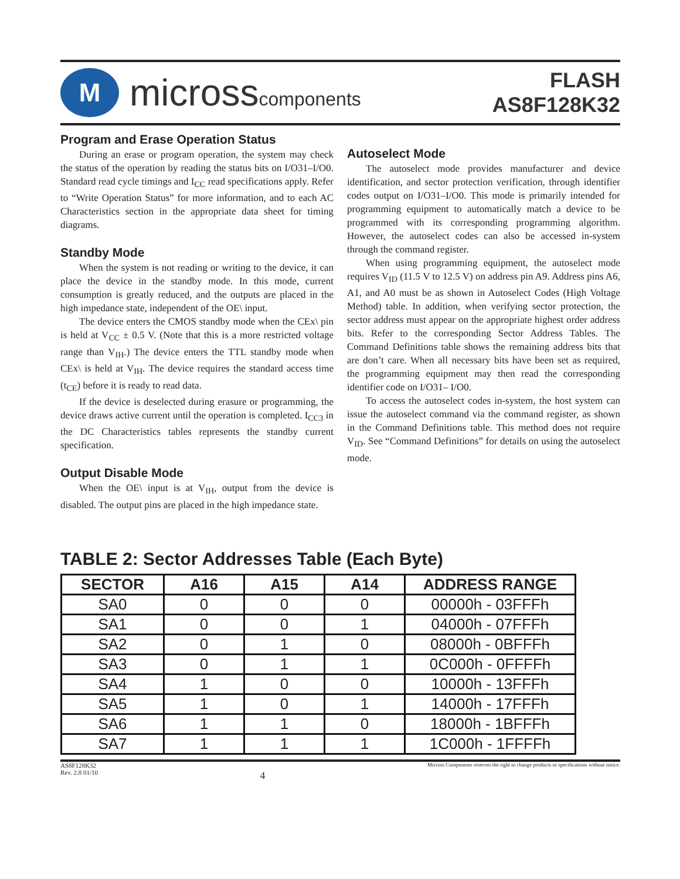M
microsscomponents
FLASH
AS8F128K32
Program and Erase Operation Status
During an erase or program operation, the system may check the status of the operation by reading the status bits on I/O31–I/O0. Standard read cycle timings and I<sub>CC</sub> read specifications apply. Refer to “Write Operation Status” for more information, and to each AC Characteristics section in the appropriate data sheet for timing diagrams.
Standby Mode
When the system is not reading or writing to the device, it can place the device in the standby mode. In this mode, current consumption is greatly reduced, and the outputs are placed in the high impedance state, independent of the OE\ input.
The device enters the CMOS standby mode when the CEx\ pin is held at V<sub>CC</sub> ± 0.5 V. (Note that this is a more restricted voltage range than V<sub>IH</sub>.) The device enters the TTL standby mode when CEx\ is held at V<sub>IH</sub>. The device requires the standard access time (t<sub>CE</sub>) before it is ready to read data.
If the device is deselected during erasure or programming, the device draws active current until the operation is completed. I<sub>CC3</sub> in the DC Characteristics tables represents the standby current specification.
Output Disable Mode
When the OE\ input is at V<sub>IH</sub>, output from the device is disabled. The output pins are placed in the high impedance state.
Autoselect Mode
The autoselect mode provides manufacturer and device identification, and sector protection verification, through identifier codes output on I/O31–I/O0. This mode is primarily intended for programming equipment to automatically match a device to be programmed with its corresponding programming algorithm. However, the autoselect codes can also be accessed in-system through the command register.
When using programming equipment, the autoselect mode requires V<sub>ID</sub> (11.5 V to 12.5 V) on address pin A9. Address pins A6, A1, and A0 must be as shown in Autoselect Codes (High Voltage Method) table. In addition, when verifying sector protection, the sector address must appear on the appropriate highest order address bits. Refer to the corresponding Sector Address Tables. The Command Definitions table shows the remaining address bits that are don’t care. When all necessary bits have been set as required, the programming equipment may then read the corresponding identifier code on I/O31– I/O0.
To access the autoselect codes in-system, the host system can issue the autoselect command via the command register, as shown in the Command Definitions table. This method does not require V<sub>ID</sub>. See “Command Definitions” for details on using the autoselect mode.
TABLE 2: Sector Addresses Table (Each Byte)
| SECTOR | A16 | A15 | A14 | ADDRESS RANGE |
| --- | --- | --- | --- | --- |
| SA0 | 0 | 0 | 0 | 00000h - 03FFFh |
| SA1 | 0 | 0 | 1 | 04000h - 07FFFh |
| SA2 | 0 | 1 | 0 | 08000h - 0BFFFh |
| SA3 | 0 | 1 | 1 | 0C000h - 0FFFFh |
| SA4 | 1 | 0 | 0 | 10000h - 13FFFh |
| SA5 | 1 | 0 | 1 | 14000h - 17FFFh |
| SA6 | 1 | 1 | 0 | 18000h - 1BFFFh |
| SA7 | 1 | 1 | 1 | 1C000h - 1FFFFh |
AS8F128K32
Rev. 2.8 01/10
4
Micross Components reserves the right to change products or specifications without notice.